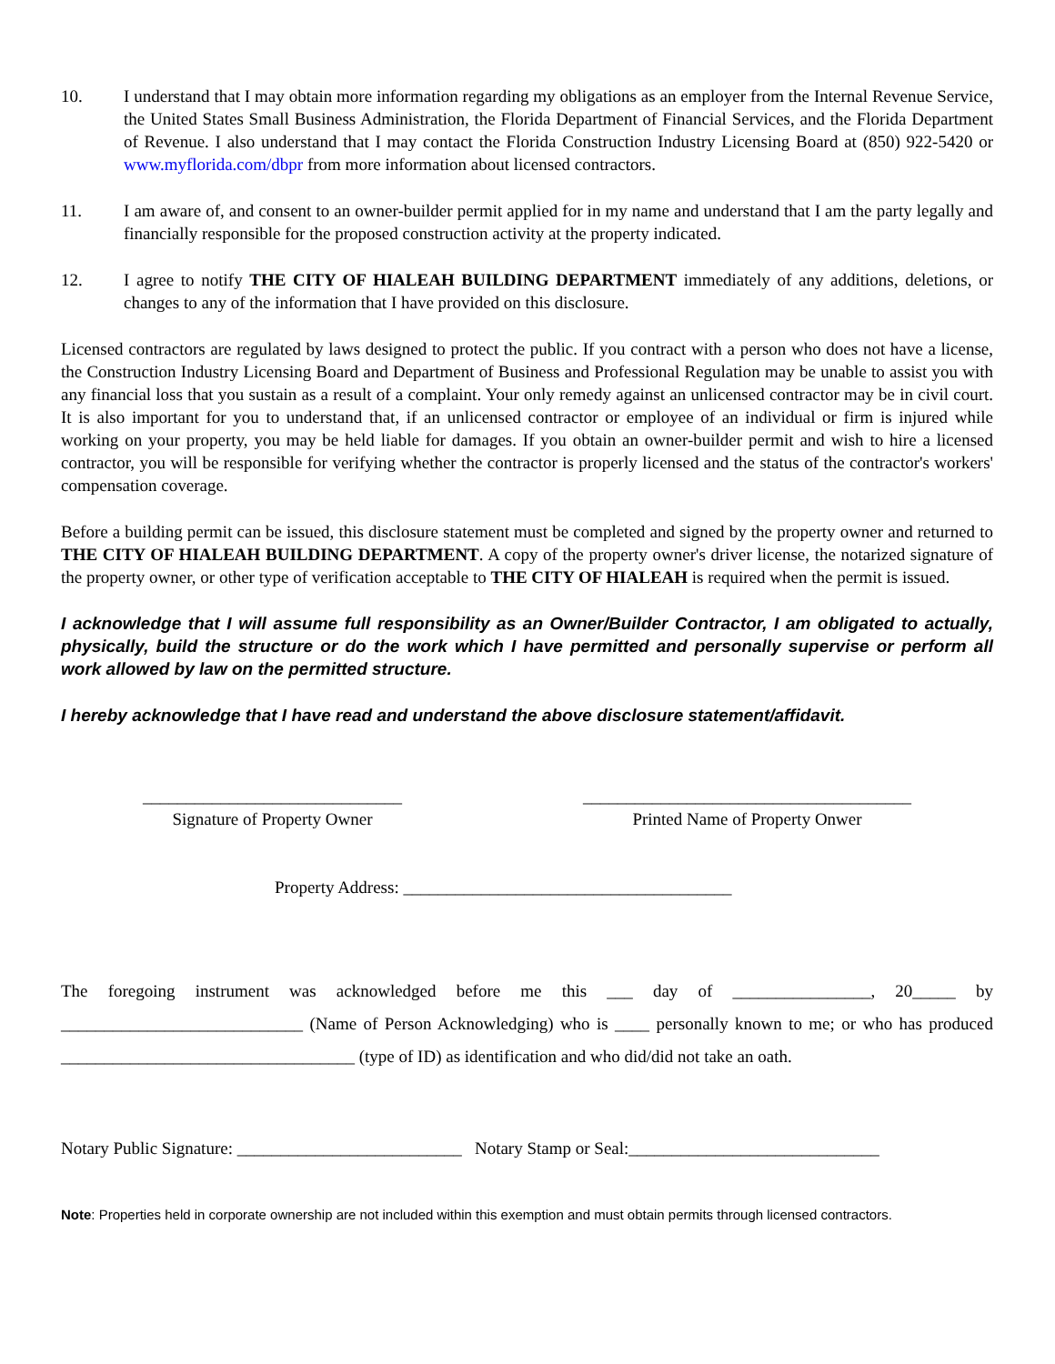10. I understand that I may obtain more information regarding my obligations as an employer from the Internal Revenue Service, the United States Small Business Administration, the Florida Department of Financial Services, and the Florida Department of Revenue. I also understand that I may contact the Florida Construction Industry Licensing Board at (850) 922-5420 or www.myflorida.com/dbpr from more information about licensed contractors.
11. I am aware of, and consent to an owner-builder permit applied for in my name and understand that I am the party legally and financially responsible for the proposed construction activity at the property indicated.
12. I agree to notify THE CITY OF HIALEAH BUILDING DEPARTMENT immediately of any additions, deletions, or changes to any of the information that I have provided on this disclosure.
Licensed contractors are regulated by laws designed to protect the public. If you contract with a person who does not have a license, the Construction Industry Licensing Board and Department of Business and Professional Regulation may be unable to assist you with any financial loss that you sustain as a result of a complaint. Your only remedy against an unlicensed contractor may be in civil court. It is also important for you to understand that, if an unlicensed contractor or employee of an individual or firm is injured while working on your property, you may be held liable for damages. If you obtain an owner-builder permit and wish to hire a licensed contractor, you will be responsible for verifying whether the contractor is properly licensed and the status of the contractor's workers' compensation coverage.
Before a building permit can be issued, this disclosure statement must be completed and signed by the property owner and returned to THE CITY OF HIALEAH BUILDING DEPARTMENT. A copy of the property owner's driver license, the notarized signature of the property owner, or other type of verification acceptable to THE CITY OF HIALEAH is required when the permit is issued.
I acknowledge that I will assume full responsibility as an Owner/Builder Contractor, I am obligated to actually, physically, build the structure or do the work which I have permitted and personally supervise or perform all work allowed by law on the permitted structure.
I hereby acknowledge that I have read and understand the above disclosure statement/affidavit.
______________________________
Signature of Property Owner
______________________________________
Printed Name of Property Onwer
Property Address: ______________________________________
The foregoing instrument was acknowledged before me this ___ day of ________________, 20_____ by ____________________________ (Name of Person Acknowledging) who is ____ personally known to me; or who has produced __________________________________ (type of ID) as identification and who did/did not take an oath.
Notary Public Signature: __________________________ Notary Stamp or Seal:_____________________________
Note: Properties held in corporate ownership are not included within this exemption and must obtain permits through licensed contractors.